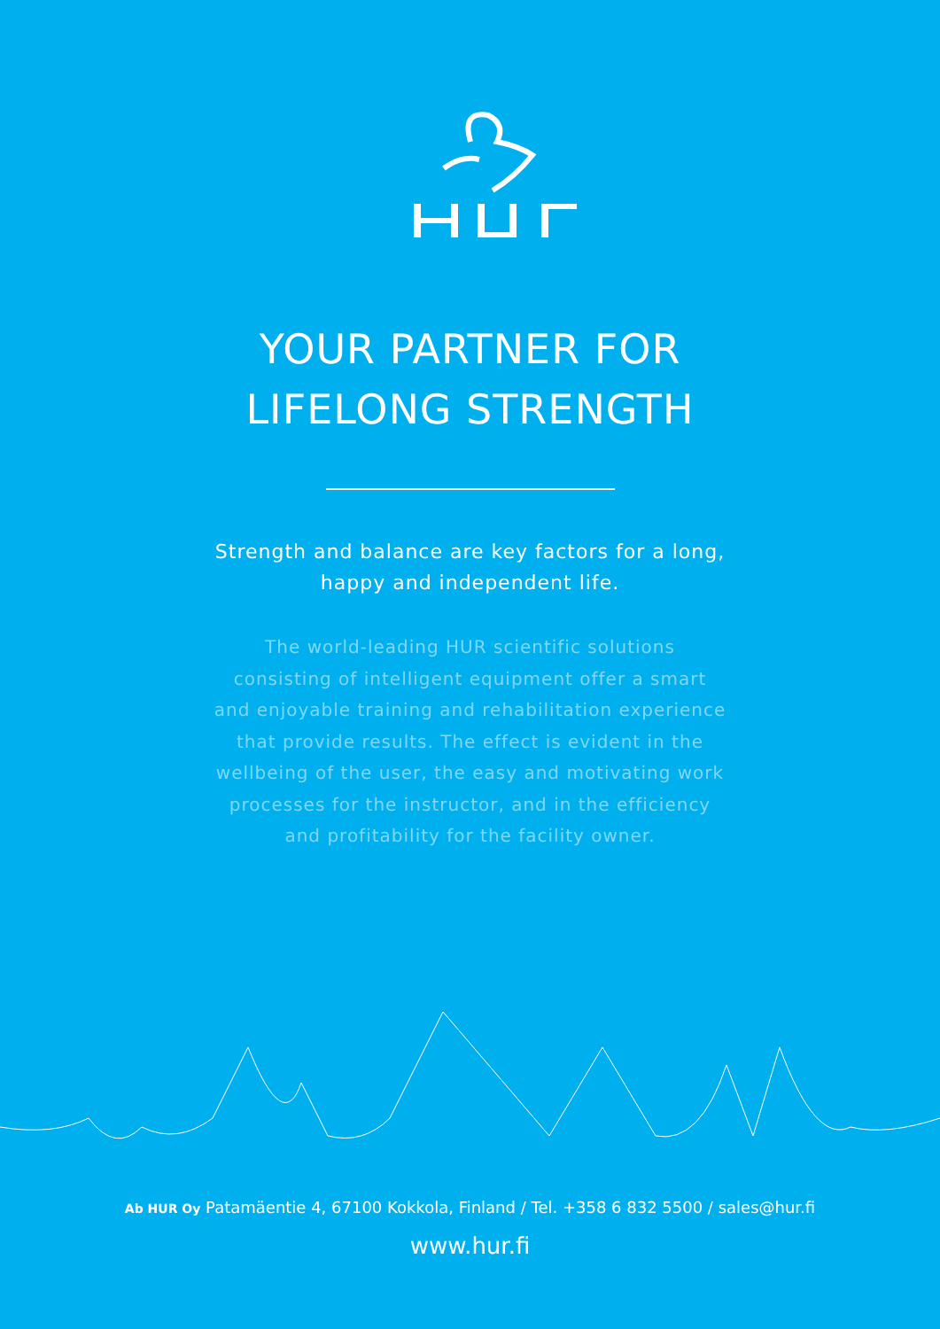YOUR PARTNER FOR
LIFELONG STRENGTH
Strength and balance are key factors for a long, happy and independent life.
The world-leading HUR scientific solutions consisting of intelligent equipment offer a smart and enjoyable training and rehabilitation experience that provide results. The effect is evident in the wellbeing of the user, the easy and motivating work processes for the instructor, and in the efficiency and profitability for the facility owner.
Ab HUR Oy Patamäentie 4, 67100 Kokkola, Finland / Tel. +358 6 832 5500 / sales@hur.fi
www.hur.fi